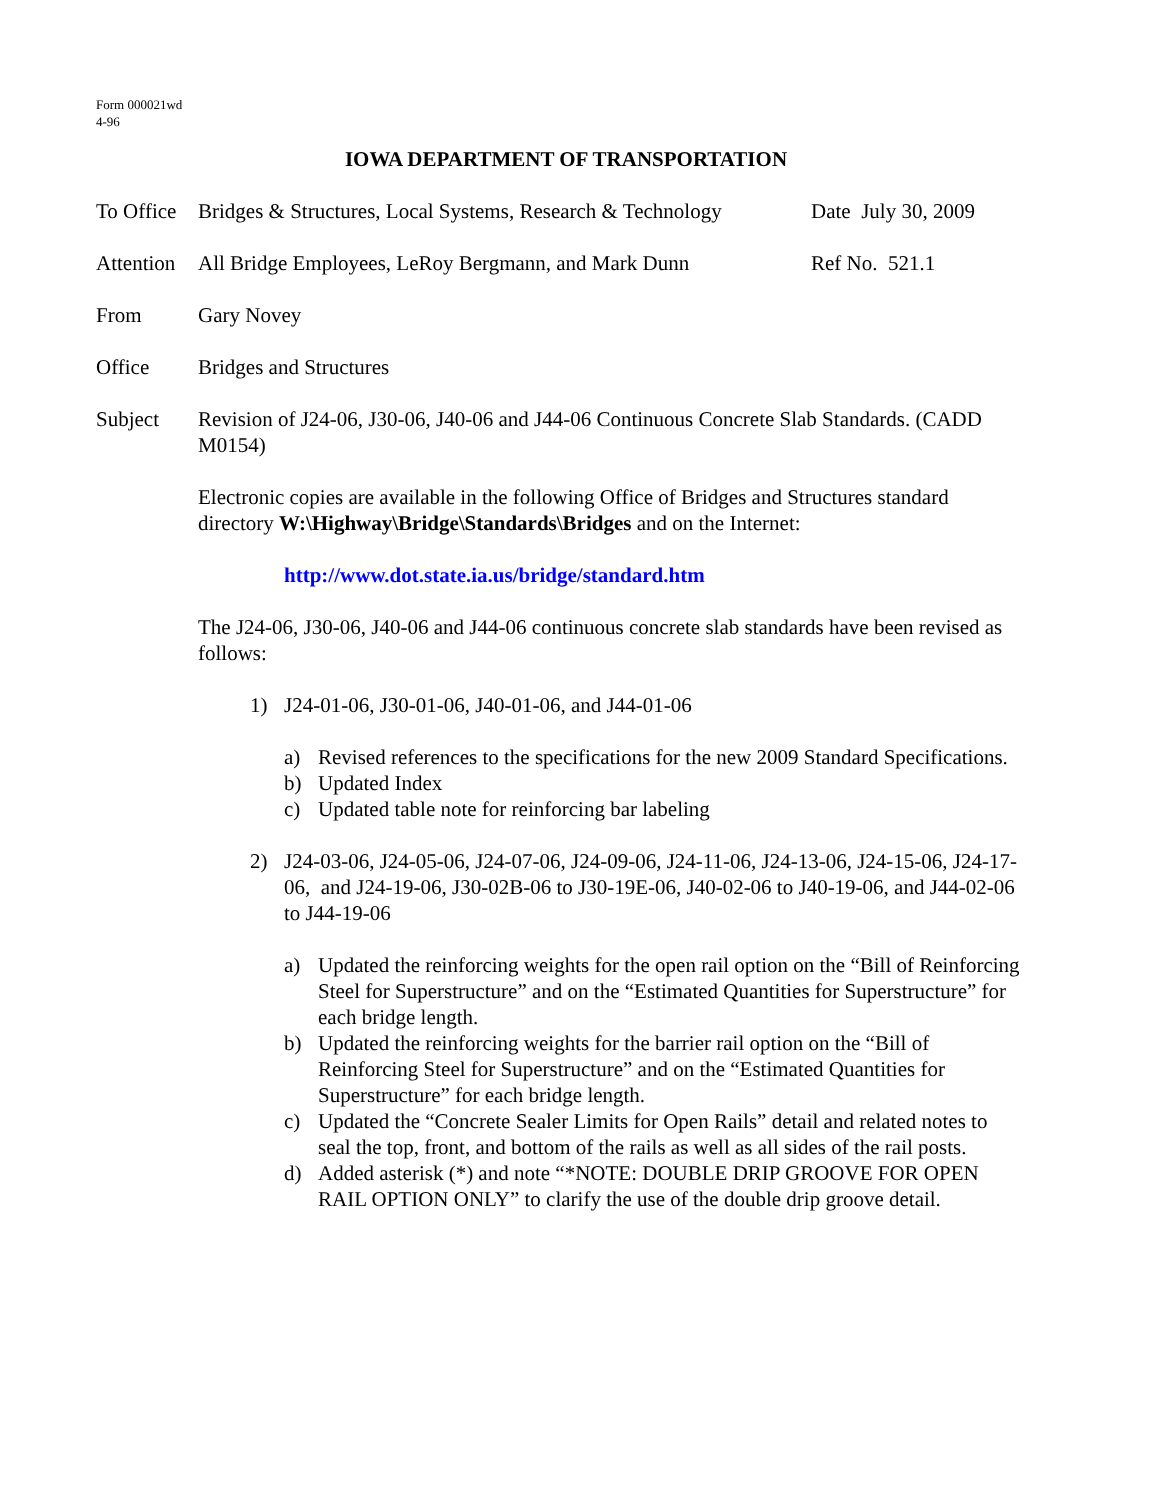Form 000021wd
4-96
IOWA DEPARTMENT OF TRANSPORTATION
To Office
Bridges & Structures, Local Systems, Research & Technology
Date July 30, 2009
Attention
All Bridge Employees, LeRoy Bergmann, and Mark Dunn
Ref No. 521.1
From Gary Novey
Office Bridges and Structures
Subject Revision of J24-06, J30-06, J40-06 and J44-06 Continuous Concrete Slab Standards. (CADD M0154)
Electronic copies are available in the following Office of Bridges and Structures standard directory W:\Highway\Bridge\Standards\Bridges and on the Internet:
http://www.dot.state.ia.us/bridge/standard.htm
The J24-06, J30-06, J40-06 and J44-06 continuous concrete slab standards have been revised as follows:
1) J24-01-06, J30-01-06, J40-01-06, and J44-01-06
a) Revised references to the specifications for the new 2009 Standard Specifications.
b) Updated Index
c) Updated table note for reinforcing bar labeling
2) J24-03-06, J24-05-06, J24-07-06, J24-09-06, J24-11-06, J24-13-06, J24-15-06, J24-17-06, and J24-19-06, J30-02B-06 to J30-19E-06, J40-02-06 to J40-19-06, and J44-02-06 to J44-19-06
a) Updated the reinforcing weights for the open rail option on the “Bill of Reinforcing Steel for Superstructure” and on the “Estimated Quantities for Superstructure” for each bridge length.
b) Updated the reinforcing weights for the barrier rail option on the “Bill of Reinforcing Steel for Superstructure” and on the “Estimated Quantities for Superstructure” for each bridge length.
c) Updated the “Concrete Sealer Limits for Open Rails” detail and related notes to seal the top, front, and bottom of the rails as well as all sides of the rail posts.
d) Added asterisk (*) and note “*NOTE: DOUBLE DRIP GROOVE FOR OPEN RAIL OPTION ONLY” to clarify the use of the double drip groove detail.